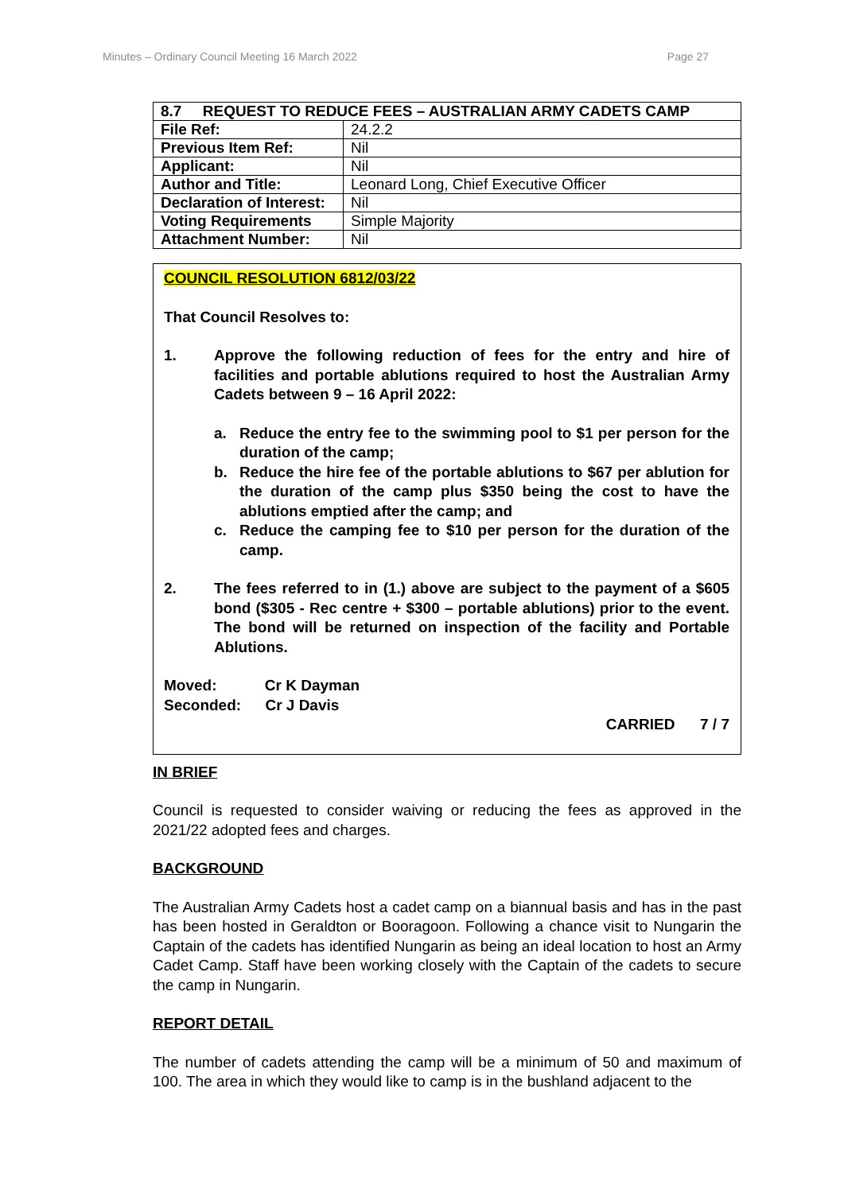Minutes – Ordinary Council Meeting 16 March 2022 Page 27
| 8.7 REQUEST TO REDUCE FEES – AUSTRALIAN ARMY CADETS CAMP | |
| File Ref: | 24.2.2 |
| Previous Item Ref: | Nil |
| Applicant: | Nil |
| Author and Title: | Leonard Long, Chief Executive Officer |
| Declaration of Interest: | Nil |
| Voting Requirements | Simple Majority |
| Attachment Number: | Nil |
COUNCIL RESOLUTION 6812/03/22
That Council Resolves to:
1. Approve the following reduction of fees for the entry and hire of facilities and portable ablutions required to host the Australian Army Cadets between 9 – 16 April 2022:
a. Reduce the entry fee to the swimming pool to $1 per person for the duration of the camp;
b. Reduce the hire fee of the portable ablutions to $67 per ablution for the duration of the camp plus $350 being the cost to have the ablutions emptied after the camp; and
c. Reduce the camping fee to $10 per person for the duration of the camp.
2. The fees referred to in (1.) above are subject to the payment of a $605 bond ($305 - Rec centre + $300 – portable ablutions) prior to the event. The bond will be returned on inspection of the facility and Portable Ablutions.
Moved: Cr K Dayman
Seconded: Cr J Davis
CARRIED 7 / 7
IN BRIEF
Council is requested to consider waiving or reducing the fees as approved in the 2021/22 adopted fees and charges.
BACKGROUND
The Australian Army Cadets host a cadet camp on a biannual basis and has in the past has been hosted in Geraldton or Booragoon. Following a chance visit to Nungarin the Captain of the cadets has identified Nungarin as being an ideal location to host an Army Cadet Camp. Staff have been working closely with the Captain of the cadets to secure the camp in Nungarin.
REPORT DETAIL
The number of cadets attending the camp will be a minimum of 50 and maximum of 100. The area in which they would like to camp is in the bushland adjacent to the